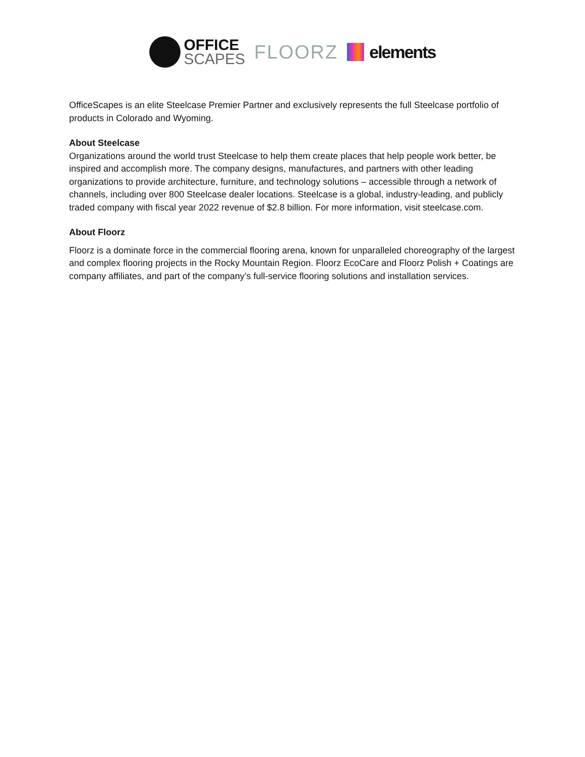OFFICE
SCAPES
FLOORZ elements
OfficeScapes is an elite Steelcase Premier Partner and exclusively represents the full Steelcase portfolio of products in Colorado and Wyoming.
About Steelcase
Organizations around the world trust Steelcase to help them create places that help people work better, be inspired and accomplish more. The company designs, manufactures, and partners with other leading organizations to provide architecture, furniture, and technology solutions – accessible through a network of channels, including over 800 Steelcase dealer locations. Steelcase is a global, industry-leading, and publicly traded company with fiscal year 2022 revenue of $2.8 billion. For more information, visit steelcase.com.
About Floorz
Floorz is a dominate force in the commercial flooring arena, known for unparalleled choreography of the largest and complex flooring projects in the Rocky Mountain Region. Floorz EcoCare and Floorz Polish + Coatings are company affiliates, and part of the company’s full-service flooring solutions and installation services.